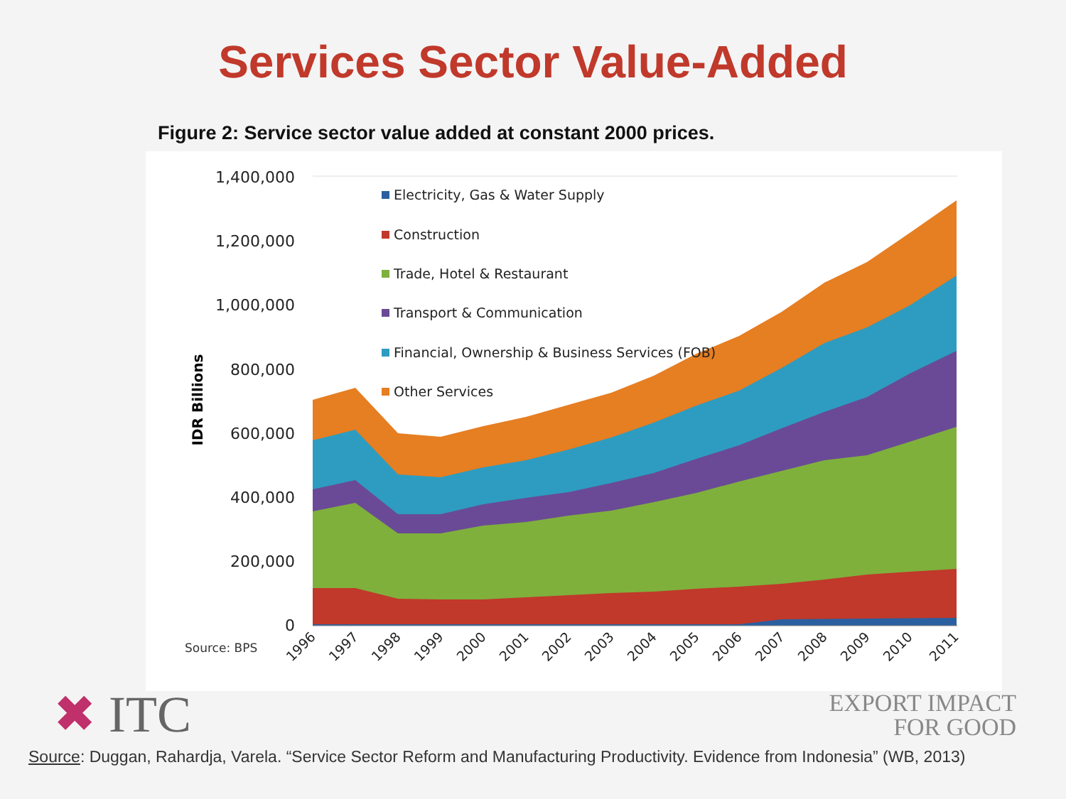Services Sector Value-Added
Figure 2: Service sector value added at constant 2000 prices.
1,400,000
1,200,000
1,000,000
800,000
600,000
400,000
200,000
0
IDR Billions
Electricity, Gas & Water Supply
Construction
Trade, Hotel & Restaurant
Transport & Communication
Financial, Ownership & Business Services (FOB)
Other Services
Source: BPS
1996
1997
1998
1999
2000
2001
2002
2003
2004
2005
2006
2007
2008
2009
2010
2011
✖ ITC
EXPORT IMPACT
FOR GOOD
Source: Duggan, Rahardja, Varela. “Service Sector Reform and Manufacturing Productivity. Evidence from Indonesia” (WB, 2013)